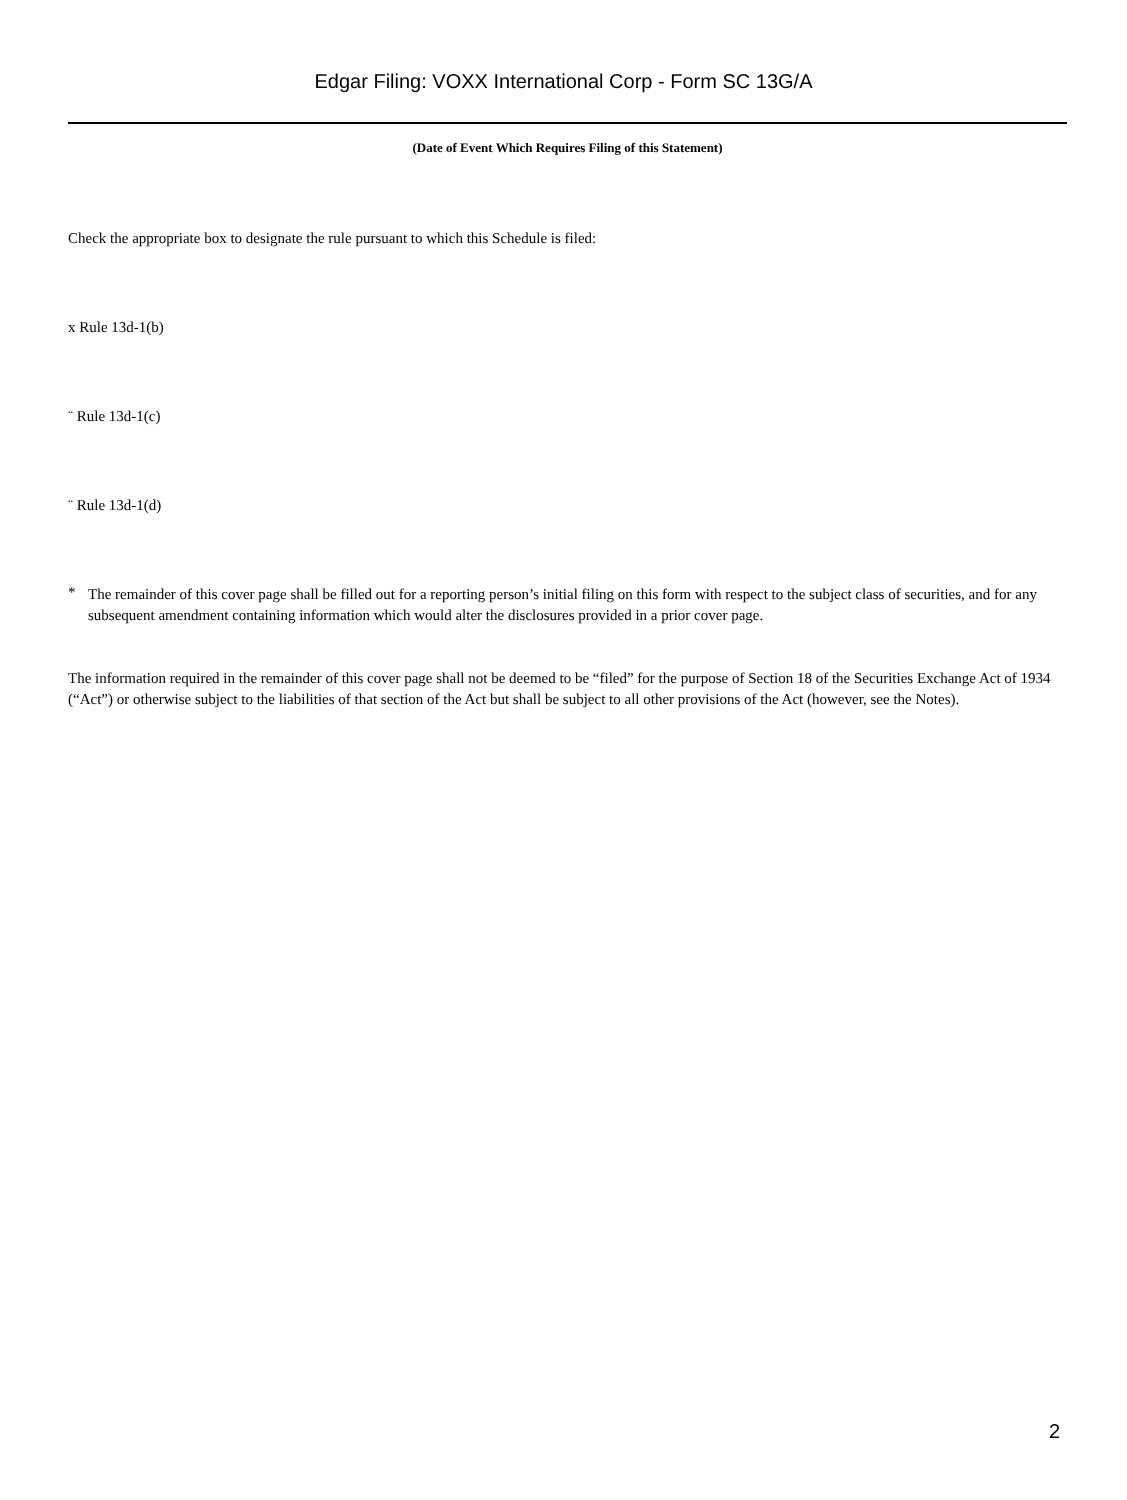Edgar Filing: VOXX International Corp - Form SC 13G/A
(Date of Event Which Requires Filing of this Statement)
Check the appropriate box to designate the rule pursuant to which this Schedule is filed:
x Rule 13d-1(b)
¨ Rule 13d-1(c)
¨ Rule 13d-1(d)
*
The remainder of this cover page shall be filled out for a reporting person’s initial filing on this form with respect to the subject class of securities, and for any subsequent amendment containing information which would alter the disclosures provided in a prior cover page.
The information required in the remainder of this cover page shall not be deemed to be “filed” for the purpose of Section 18 of the Securities Exchange Act of 1934 (“Act”) or otherwise subject to the liabilities of that section of the Act but shall be subject to all other provisions of the Act (however, see the Notes).
2